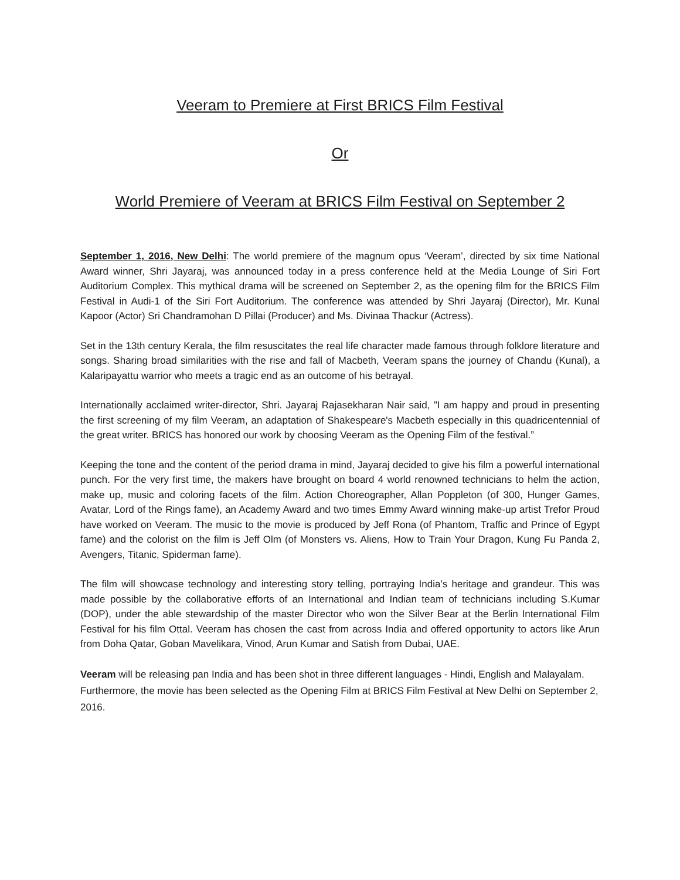Veeram to Premiere at First BRICS Film Festival
Or
World Premiere of Veeram at BRICS Film Festival on September 2
September 1, 2016, New Delhi: The world premiere of the magnum opus ‘Veeram’, directed by six time National Award winner, Shri Jayaraj, was announced today in a press conference held at the Media Lounge of Siri Fort Auditorium Complex. This mythical drama will be screened on September 2, as the opening film for the BRICS Film Festival in Audi-1 of the Siri Fort Auditorium. The conference was attended by Shri Jayaraj (Director), Mr. Kunal Kapoor (Actor) Sri Chandramohan D Pillai (Producer) and Ms. Divinaa Thackur (Actress).
Set in the 13th century Kerala, the film resuscitates the real life character made famous through folklore literature and songs. Sharing broad similarities with the rise and fall of Macbeth, Veeram spans the journey of Chandu (Kunal), a Kalaripayattu warrior who meets a tragic end as an outcome of his betrayal.
Internationally acclaimed writer-director, Shri. Jayaraj Rajasekharan Nair said, ”I am happy and proud in presenting the first screening of my film Veeram, an adaptation of Shakespeare's Macbeth especially in this quadricentennial of the great writer. BRICS has honored our work by choosing Veeram as the Opening Film of the festival.”
Keeping the tone and the content of the period drama in mind, Jayaraj decided to give his film a powerful international punch. For the very first time, the makers have brought on board 4 world renowned technicians to helm the action, make up, music and coloring facets of the film. Action Choreographer, Allan Poppleton (of 300, Hunger Games, Avatar, Lord of the Rings fame), an Academy Award and two times Emmy Award winning make-up artist Trefor Proud have worked on Veeram. The music to the movie is produced by Jeff Rona (of Phantom, Traffic and Prince of Egypt fame) and the colorist on the film is Jeff Olm (of Monsters vs. Aliens, How to Train Your Dragon, Kung Fu Panda 2, Avengers, Titanic, Spiderman fame).
The film will showcase technology and interesting story telling, portraying India’s heritage and grandeur. This was made possible by the collaborative efforts of an International and Indian team of technicians including S.Kumar (DOP), under the able stewardship of the master Director who won the Silver Bear at the Berlin International Film Festival for his film Ottal. Veeram has chosen the cast from across India and offered opportunity to actors like Arun from Doha Qatar, Goban Mavelikara, Vinod, Arun Kumar and Satish from Dubai, UAE.
Veeram will be releasing pan India and has been shot in three different languages - Hindi, English and Malayalam. Furthermore, the movie has been selected as the Opening Film at BRICS Film Festival at New Delhi on September 2, 2016.